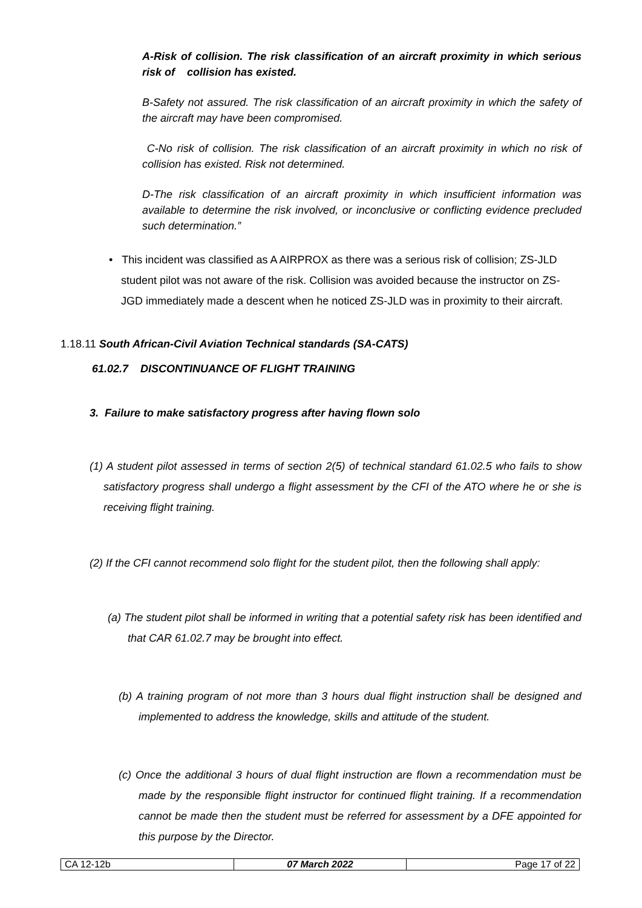A-Risk of collision. The risk classification of an aircraft proximity in which serious risk of collision has existed.
B-Safety not assured. The risk classification of an aircraft proximity in which the safety of the aircraft may have been compromised.
C-No risk of collision. The risk classification of an aircraft proximity in which no risk of collision has existed. Risk not determined.
D-The risk classification of an aircraft proximity in which insufficient information was available to determine the risk involved, or inconclusive or conflicting evidence precluded such determination.”
• This incident was classified as A AIRPROX as there was a serious risk of collision; ZS-JLD student pilot was not aware of the risk. Collision was avoided because the instructor on ZS-JGD immediately made a descent when he noticed ZS-JLD was in proximity to their aircraft.
1.18.11 South African-Civil Aviation Technical standards (SA-CATS)
61.02.7 DISCONTINUANCE OF FLIGHT TRAINING
3. Failure to make satisfactory progress after having flown solo
(1) A student pilot assessed in terms of section 2(5) of technical standard 61.02.5 who fails to show satisfactory progress shall undergo a flight assessment by the CFI of the ATO where he or she is receiving flight training.
(2) If the CFI cannot recommend solo flight for the student pilot, then the following shall apply:
(a) The student pilot shall be informed in writing that a potential safety risk has been identified and that CAR 61.02.7 may be brought into effect.
(b) A training program of not more than 3 hours dual flight instruction shall be designed and implemented to address the knowledge, skills and attitude of the student.
(c) Once the additional 3 hours of dual flight instruction are flown a recommendation must be made by the responsible flight instructor for continued flight training. If a recommendation cannot be made then the student must be referred for assessment by a DFE appointed for this purpose by the Director.
| CA 12-12b | 07 March 2022 | Page 17 of 22 |